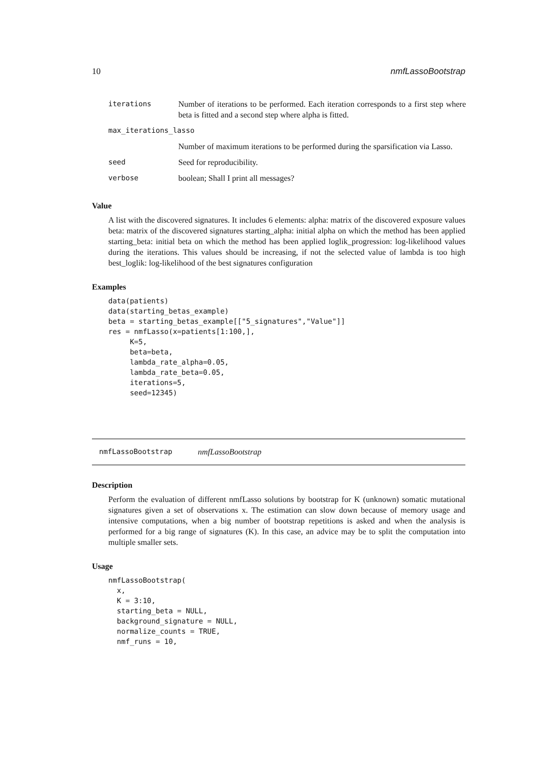10 nmfLassoBootstrap
| iterations | Number of iterations to be performed. Each iteration corresponds to a first step where beta is fitted and a second step where alpha is fitted. |
| max_iterations_lasso | |
| | Number of maximum iterations to be performed during the sparsification via Lasso. |
| seed | Seed for reproducibility. |
| verbose | boolean; Shall I print all messages? |
Value
A list with the discovered signatures. It includes 6 elements: alpha: matrix of the discovered exposure values beta: matrix of the discovered signatures starting_alpha: initial alpha on which the method has been applied starting_beta: initial beta on which the method has been applied loglik_progression: log-likelihood values during the iterations. This values should be increasing, if not the selected value of lambda is too high best_loglik: log-likelihood of the best signatures configuration
Examples
data(patients)
data(starting_betas_example)
beta = starting_betas_example[["5_signatures","Value"]]
res = nmfLasso(x=patients[1:100,],
     K=5,
     beta=beta,
     lambda_rate_alpha=0.05,
     lambda_rate_beta=0.05,
     iterations=5,
     seed=12345)
nmfLassoBootstrap nmfLassoBootstrap
Description
Perform the evaluation of different nmfLasso solutions by bootstrap for K (unknown) somatic mutational signatures given a set of observations x. The estimation can slow down because of memory usage and intensive computations, when a big number of bootstrap repetitions is asked and when the analysis is performed for a big range of signatures (K). In this case, an advice may be to split the computation into multiple smaller sets.
Usage
nmfLassoBootstrap(
  x,
  K = 3:10,
  starting_beta = NULL,
  background_signature = NULL,
  normalize_counts = TRUE,
  nmf_runs = 10,